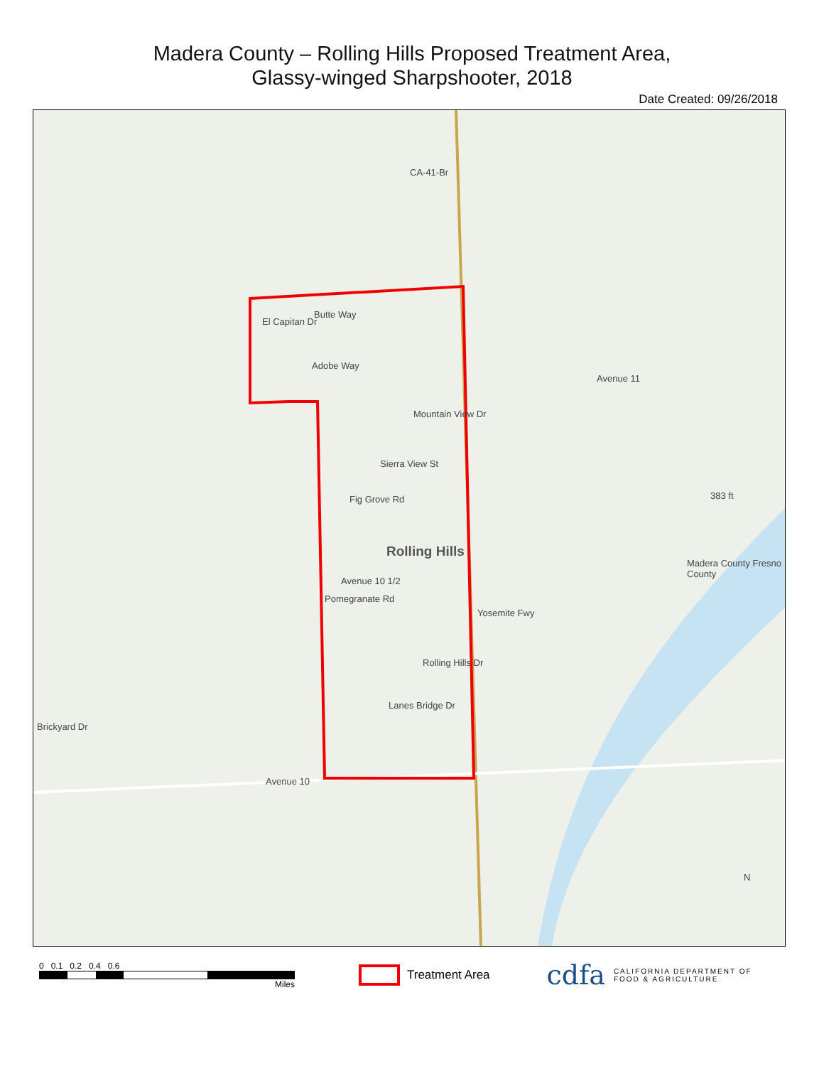Madera County – Rolling Hills Proposed Treatment Area,
Glassy-winged Sharpshooter, 2018
Date Created: 09/26/2018
CA-41-Br
Butte Way
El Capitan Dr
Adobe Way
Avenue 11
Mountain View Dr
Sierra View St
Fig Grove Rd 383 ft
Rolling Hills
Avenue 10 1/2
Pomegranate Rd
Yosemite Fwy
Madera County Fresno County
Rolling Hills Dr
Lanes Bridge Dr
Brickyard Dr
Avenue 10
N
0 0.1 0.2 0.4 0.6
Miles
Treatment Area
cdfa CALIFORNIA DEPARTMENT OF
FOOD & AGRICULTURE